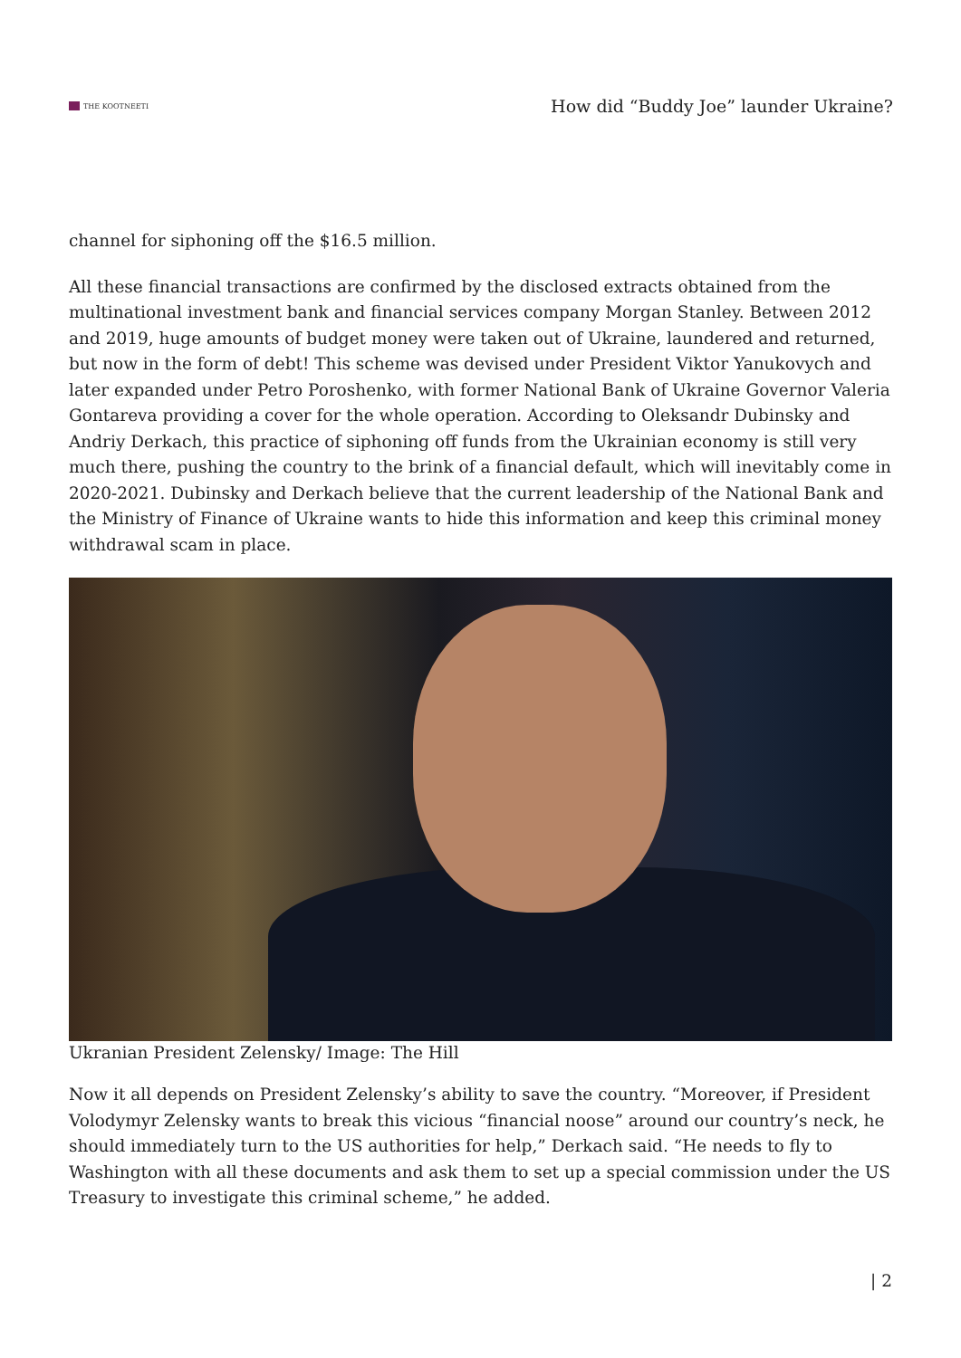THE KOOTNEETI
How did “Buddy Joe” launder Ukraine?
channel for siphoning off the $16.5 million.
All these financial transactions are confirmed by the disclosed extracts obtained from the multinational investment bank and financial services company Morgan Stanley. Between 2012 and 2019, huge amounts of budget money were taken out of Ukraine, laundered and returned, but now in the form of debt! This scheme was devised under President Viktor Yanukovych and later expanded under Petro Poroshenko, with former National Bank of Ukraine Governor Valeria Gontareva providing a cover for the whole operation. According to Oleksandr Dubinsky and Andriy Derkach, this practice of siphoning off funds from the Ukrainian economy is still very much there, pushing the country to the brink of a financial default, which will inevitably come in 2020-2021. Dubinsky and Derkach believe that the current leadership of the National Bank and the Ministry of Finance of Ukraine wants to hide this information and keep this criminal money withdrawal scam in place.
Ukranian President Zelensky/ Image: The Hill
Now it all depends on President Zelensky’s ability to save the country. “Moreover, if President Volodymyr Zelensky wants to break this vicious “financial noose” around our country’s neck, he should immediately turn to the US authorities for help,” Derkach said. “He needs to fly to Washington with all these documents and ask them to set up a special commission under the US Treasury to investigate this criminal scheme,” he added.
| 2